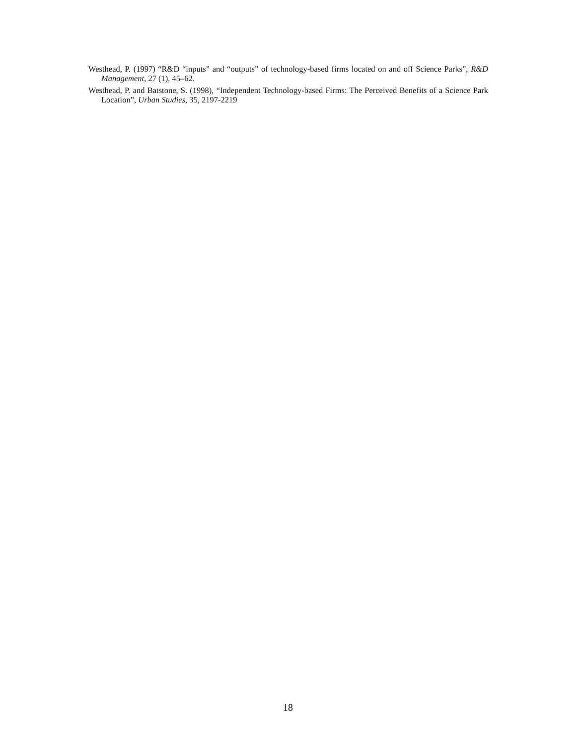Westhead, P. (1997) “R&D “inputs” and “outputs” of technology-based firms located on and off Science Parks”, R&D Management, 27 (1), 45–62.
Westhead, P. and Batstone, S. (1998), “Independent Technology-based Firms: The Perceived Benefits of a Science Park Location”, Urban Studies, 35, 2197-2219
18